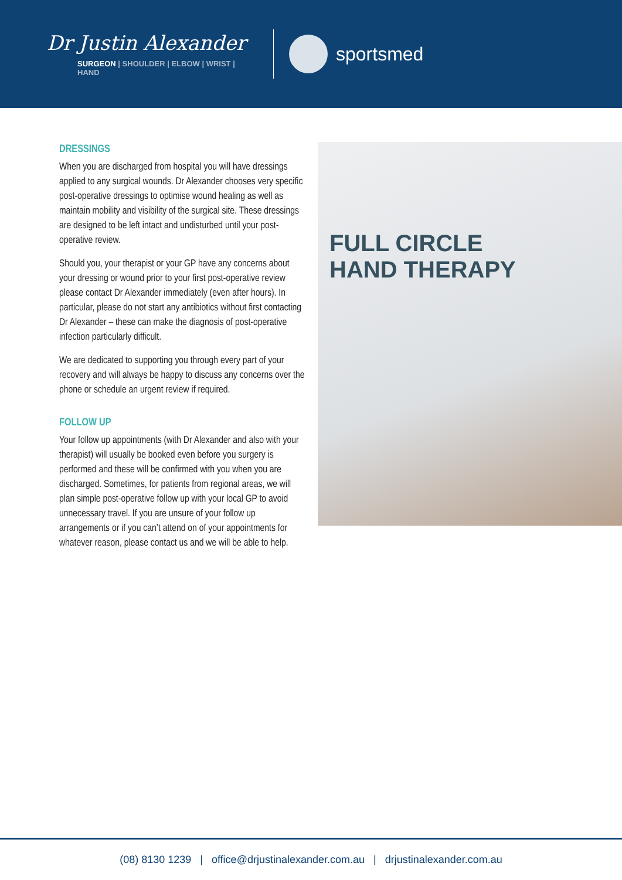Dr Justin Alexander
SURGEON | SHOULDER | ELBOW | WRIST | HAND
sportsmed
DRESSINGS
When you are discharged from hospital you will have dressings applied to any surgical wounds. Dr Alexander chooses very specific post-operative dressings to optimise wound healing as well as maintain mobility and visibility of the surgical site. These dressings are designed to be left intact and undisturbed until your post-operative review.
Should you, your therapist or your GP have any concerns about your dressing or wound prior to your first post-operative review please contact Dr Alexander immediately (even after hours). In particular, please do not start any antibiotics without first contacting Dr Alexander – these can make the diagnosis of post-operative infection particularly difficult.
We are dedicated to supporting you through every part of your recovery and will always be happy to discuss any concerns over the phone or schedule an urgent review if required.
FOLLOW UP
Your follow up appointments (with Dr Alexander and also with your therapist) will usually be booked even before you surgery is performed and these will be confirmed with you when you are discharged. Sometimes, for patients from regional areas, we will plan simple post-operative follow up with your local GP to avoid unnecessary travel. If you are unsure of your follow up arrangements or if you can’t attend on of your appointments for whatever reason, please contact us and we will be able to help.
FULL CIRCLE
HAND THERAPY
(08) 8130 1239 | office@drjustinalexander.com.au | drjustinalexander.com.au